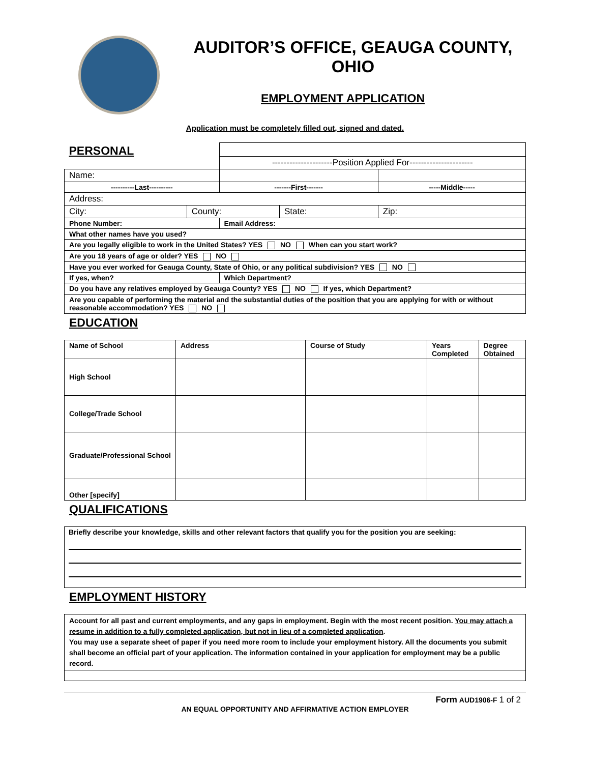AUDITOR’S OFFICE, GEAUGA COUNTY, OHIO
EMPLOYMENT APPLICATION
Application must be completely filled out, signed and dated.
| PERSONAL | | | | |
| | | ---------------------Position Applied For---------------------- | | |
| Name: | | | | |
| ----------Last---------- | | -------First------- | | -----Middle----- |
| Address: | | | | |
| City: | County: | | State: | Zip: |
| Phone Number: | | Email Address: | | |
| What other names have you used? | | | | |
| Are you legally eligible to work in the United States? YES NO When can you start work? | | | | |
| Are you 18 years of age or older? YES NO | | | | |
| Have you ever worked for Geauga County, State of Ohio, or any political subdivision? YES NO | | | | |
| If yes, when? | | Which Department? | | |
| Do you have any relatives employed by Geauga County? YES NO If yes, which Department? | | | | |
| Are you capable of performing the material and the substantial duties of the position that you are applying for with or without reasonable accommodation? YES NO | | | | |
EDUCATION
| Name of School | Address | Course of Study | Years Completed | Degree Obtained |
| --- | --- | --- | --- | --- |
| High School | | | | |
| College/Trade School | | | | |
| Graduate/Professional School | | | | |
| Other [specify] | | | | |
QUALIFICATIONS
Briefly describe your knowledge, skills and other relevant factors that qualify you for the position you are seeking:
EMPLOYMENT HISTORY
Account for all past and current employments, and any gaps in employment. Begin with the most recent position. You may attach a resume in addition to a fully completed application, but not in lieu of a completed application.
You may use a separate sheet of paper if you need more room to include your employment history. All the documents you submit shall become an official part of your application. The information contained in your application for employment may be a public record.
Form AUD1906-F 1 of 2
AN EQUAL OPPORTUNITY AND AFFIRMATIVE ACTION EMPLOYER